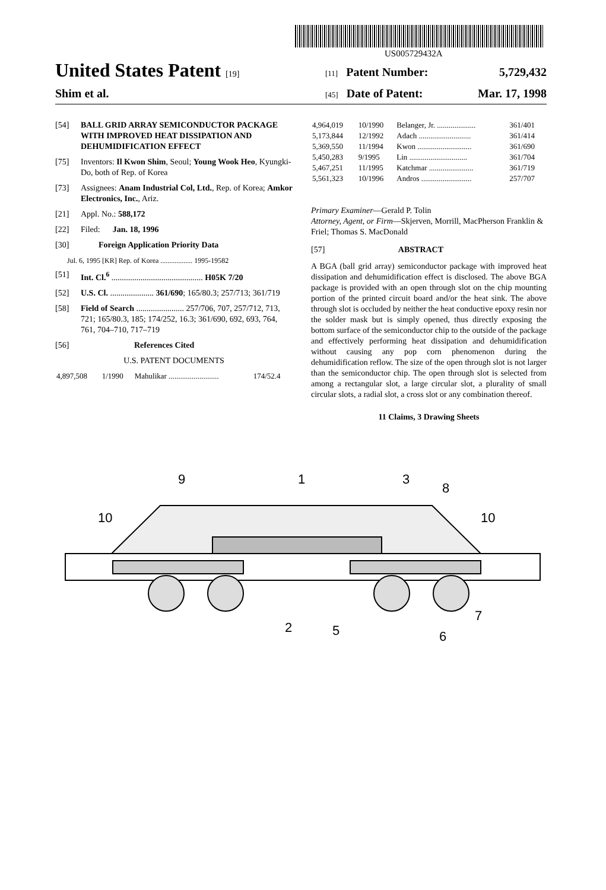US005729432A
United States Patent [19]
Shim et al.
[11] Patent Number: 5,729,432
[45] Date of Patent: Mar. 17, 1998
[54] BALL GRID ARRAY SEMICONDUCTOR PACKAGE WITH IMPROVED HEAT DISSIPATION AND DEHUMIDIFICATION EFFECT
[75] Inventors: Il Kwon Shim, Seoul; Young Wook Heo, Kyungki-Do, both of Rep. of Korea
[73] Assignees: Anam Industrial Col, Ltd., Rep. of Korea; Amkor Electronics, Inc., Ariz.
[21] Appl. No.: 588,172
[22] Filed: Jan. 18, 1996
[30] Foreign Application Priority Data
Jul. 6, 1995 [KR] Rep. of Korea .................. 1995-19582
[51] Int. Cl.<sup>6</sup> ............................................ H05K 7/20
[52] U.S. Cl. ..................... 361/690; 165/80.3; 257/713; 361/719
[58] Field of Search ....................... 257/706, 707, 257/712, 713, 721; 165/80.3, 185; 174/252, 16.3; 361/690, 692, 693, 764, 761, 704–710, 717–719
[56] References Cited
U.S. PATENT DOCUMENTS
| 4,897,508 | 1/1990 | Mahulikar .......................... | 174/52.4 |
| 4,964,019 | 10/1990 | Belanger, Jr. .................... | 361/401 |
| 5,173,844 | 12/1992 | Adach ........................... | 361/414 |
| 5,369,550 | 11/1994 | Kwon ............................ | 361/690 |
| 5,450,283 | 9/1995 | Lin .............................. | 361/704 |
| 5,467,251 | 11/1995 | Katchmar ....................... | 361/719 |
| 5,561,323 | 10/1996 | Andros .......................... | 257/707 |
Primary Examiner—Gerald P. Tolin
Attorney, Agent, or Firm—Skjerven, Morrill, MacPherson Franklin & Friel; Thomas S. MacDonald
[57] ABSTRACT
A BGA (ball grid array) semiconductor package with improved heat dissipation and dehumidification effect is disclosed. The above BGA package is provided with an open through slot on the chip mounting portion of the printed circuit board and/or the heat sink. The above through slot is occluded by neither the heat conductive epoxy resin nor the solder mask but is simply opened, thus directly exposing the bottom surface of the semiconductor chip to the outside of the package and effectively performing heat dissipation and dehumidification without causing any pop corn phenomenon during the dehumidification reflow. The size of the open through slot is not larger than the semiconductor chip. The open through slot is selected from among a rectangular slot, a large circular slot, a plurality of small circular slots, a radial slot, a cross slot or any combination thereof.
11 Claims, 3 Drawing Sheets
9
1
3
8
10
10
2
5
6
7